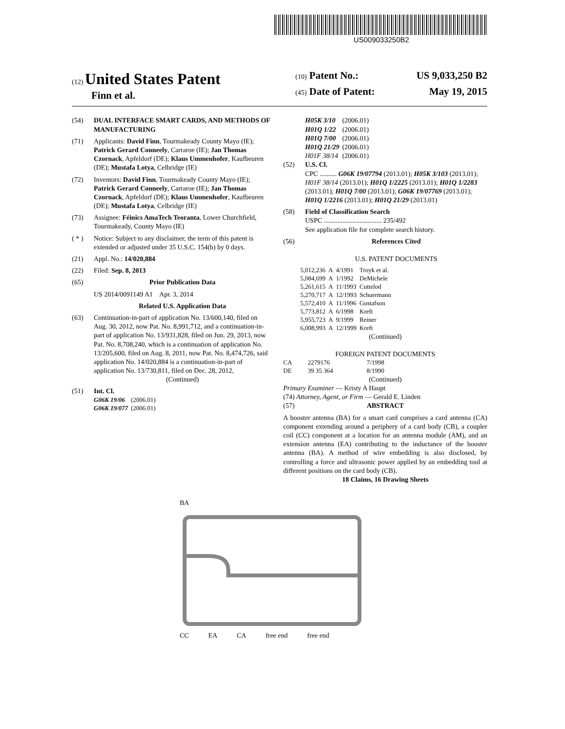US009033250B2
(12) United States Patent
Finn et al.
(10) Patent No.: US 9,033,250 B2
(45) Date of Patent: May 19, 2015
(54) DUAL INTERFACE SMART CARDS, AND METHODS OF MANUFACTURING
(71) Applicants: David Finn, Tourmakeady County Mayo (IE); Patrick Gerard Conneely, Carraroe (IE); Jan Thomas Czornack, Apfeldorf (DE); Klaus Ummenhofer, Kaufbeuren (DE); Mustafa Lotya, Celbridge (IE)
(72) Inventors: David Finn, Tourmakeady County Mayo (IE); Patrick Gerard Conneely, Carraroe (IE); Jan Thomas Czornack, Apfeldorf (DE); Klaus Ummenhofer, Kaufbeuren (DE); Mustafa Lotya, Celbridge (IE)
(73) Assignee: Féinics AmaTech Teoranta, Lower Churchfield, Tourmakeady, County Mayo (IE)
( * ) Notice: Subject to any disclaimer, the term of this patent is extended or adjusted under 35 U.S.C. 154(b) by 0 days.
(21) Appl. No.: 14/020,884
(22) Filed: Sep. 8, 2013
(65) Prior Publication Data
US 2014/0091149 A1 Apr. 3, 2014
Related U.S. Application Data
(63) Continuation-in-part of application No. 13/600,140, filed on Aug. 30, 2012, now Pat. No. 8,991,712, and a continuation-in-part of application No. 13/931,828, filed on Jun. 29, 2013, now Pat. No. 8,708,240, which is a continuation of application No. 13/205,600, filed on Aug. 8, 2011, now Pat. No. 8,474,726, said application No. 14/020,884 is a continuation-in-part of application No. 13/730,811, filed on Dec. 28, 2012,
(Continued)
(51) Int. Cl.
| G06K 19/06 | (2006.01) |
| G06K 19/077 | (2006.01) |
| H05K 3/10 | (2006.01) |
| H01Q 1/22 | (2006.01) |
| H01Q 7/00 | (2006.01) |
| H01Q 21/29 | (2006.01) |
| H01F 38/14 | (2006.01) |
(52) U.S. Cl.
CPC .......... G06K 19/07794 (2013.01); H05K 3/103 (2013.01); H01F 38/14 (2013.01); H01Q 1/2225 (2013.01); H01Q 1/2283 (2013.01); H01Q 7/00 (2013.01); G06K 19/07769 (2013.01); H01Q 1/2216 (2013.01); H01Q 21/29 (2013.01)
(58) Field of Classification Search
USPC .................................. 235/492
See application file for complete search history.
(56) References Cited
U.S. PATENT DOCUMENTS
| 5,012,236 | A | 4/1991 | Troyk et al. |
| 5,084,699 | A | 1/1992 | DeMichele |
| 5,261,615 | A | 11/1993 | Cuttelod |
| 5,270,717 | A | 12/1993 | Schuermann |
| 5,572,410 | A | 11/1996 | Gustafson |
| 5,773,812 | A | 6/1998 | Kreft |
| 5,955,723 | A | 9/1999 | Reiner |
| 6,008,993 | A | 12/1999 | Kreft |
(Continued)
FOREIGN PATENT DOCUMENTS
| CA | 2279176 | 7/1998 |
| DE | 39 35 364 | 8/1990 |
(Continued)
Primary Examiner — Kristy A Haupt
(74) Attorney, Agent, or Firm — Gerald E. Linden
(57) ABSTRACT
A booster antenna (BA) for a smart card comprises a card antenna (CA) component extending around a periphery of a card body (CB), a coupler coil (CC) component at a location for an antenna module (AM), and an extension antenna (EA) contributing to the inductance of the booster antenna (BA). A method of wire embedding is also disclosed, by controlling a force and ultrasonic power applied by an embedding tool at different positions on the card body (CB).
18 Claims, 16 Drawing Sheets
BA
CC EA CA free end free end